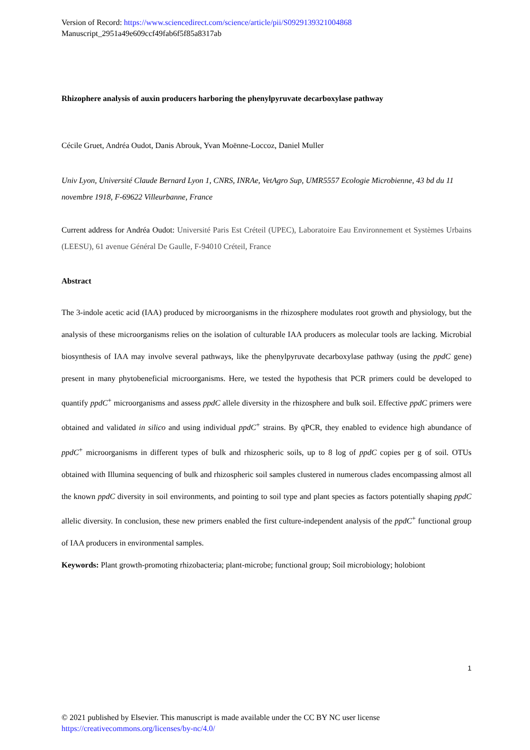Version of Record: https://www.sciencedirect.com/science/article/pii/S0929139321004868
Manuscript_2951a49e609ccf49fab6f5f85a8317ab
Rhizophere analysis of auxin producers harboring the phenylpyruvate decarboxylase pathway
Cécile Gruet, Andréa Oudot, Danis Abrouk, Yvan Moënne-Loccoz, Daniel Muller
Univ Lyon, Université Claude Bernard Lyon 1, CNRS, INRAe, VetAgro Sup, UMR5557 Ecologie Microbienne, 43 bd du 11 novembre 1918, F-69622 Villeurbanne, France
Current address for Andréa Oudot: Université Paris Est Créteil (UPEC), Laboratoire Eau Environnement et Systèmes Urbains (LEESU), 61 avenue Général De Gaulle, F-94010 Créteil, France
Abstract
The 3-indole acetic acid (IAA) produced by microorganisms in the rhizosphere modulates root growth and physiology, but the analysis of these microorganisms relies on the isolation of culturable IAA producers as molecular tools are lacking. Microbial biosynthesis of IAA may involve several pathways, like the phenylpyruvate decarboxylase pathway (using the ppdC gene) present in many phytobeneficial microorganisms. Here, we tested the hypothesis that PCR primers could be developed to quantify ppdC<sup>+</sup> microorganisms and assess ppdC allele diversity in the rhizosphere and bulk soil. Effective ppdC primers were obtained and validated in silico and using individual ppdC<sup>+</sup> strains. By qPCR, they enabled to evidence high abundance of ppdC<sup>+</sup> microorganisms in different types of bulk and rhizospheric soils, up to 8 log of ppdC copies per g of soil. OTUs obtained with Illumina sequencing of bulk and rhizospheric soil samples clustered in numerous clades encompassing almost all the known ppdC diversity in soil environments, and pointing to soil type and plant species as factors potentially shaping ppdC allelic diversity. In conclusion, these new primers enabled the first culture-independent analysis of the ppdC<sup>+</sup> functional group of IAA producers in environmental samples.
Keywords: Plant growth-promoting rhizobacteria; plant-microbe; functional group; Soil microbiology; holobiont
1
© 2021 published by Elsevier. This manuscript is made available under the CC BY NC user license
https://creativecommons.org/licenses/by-nc/4.0/